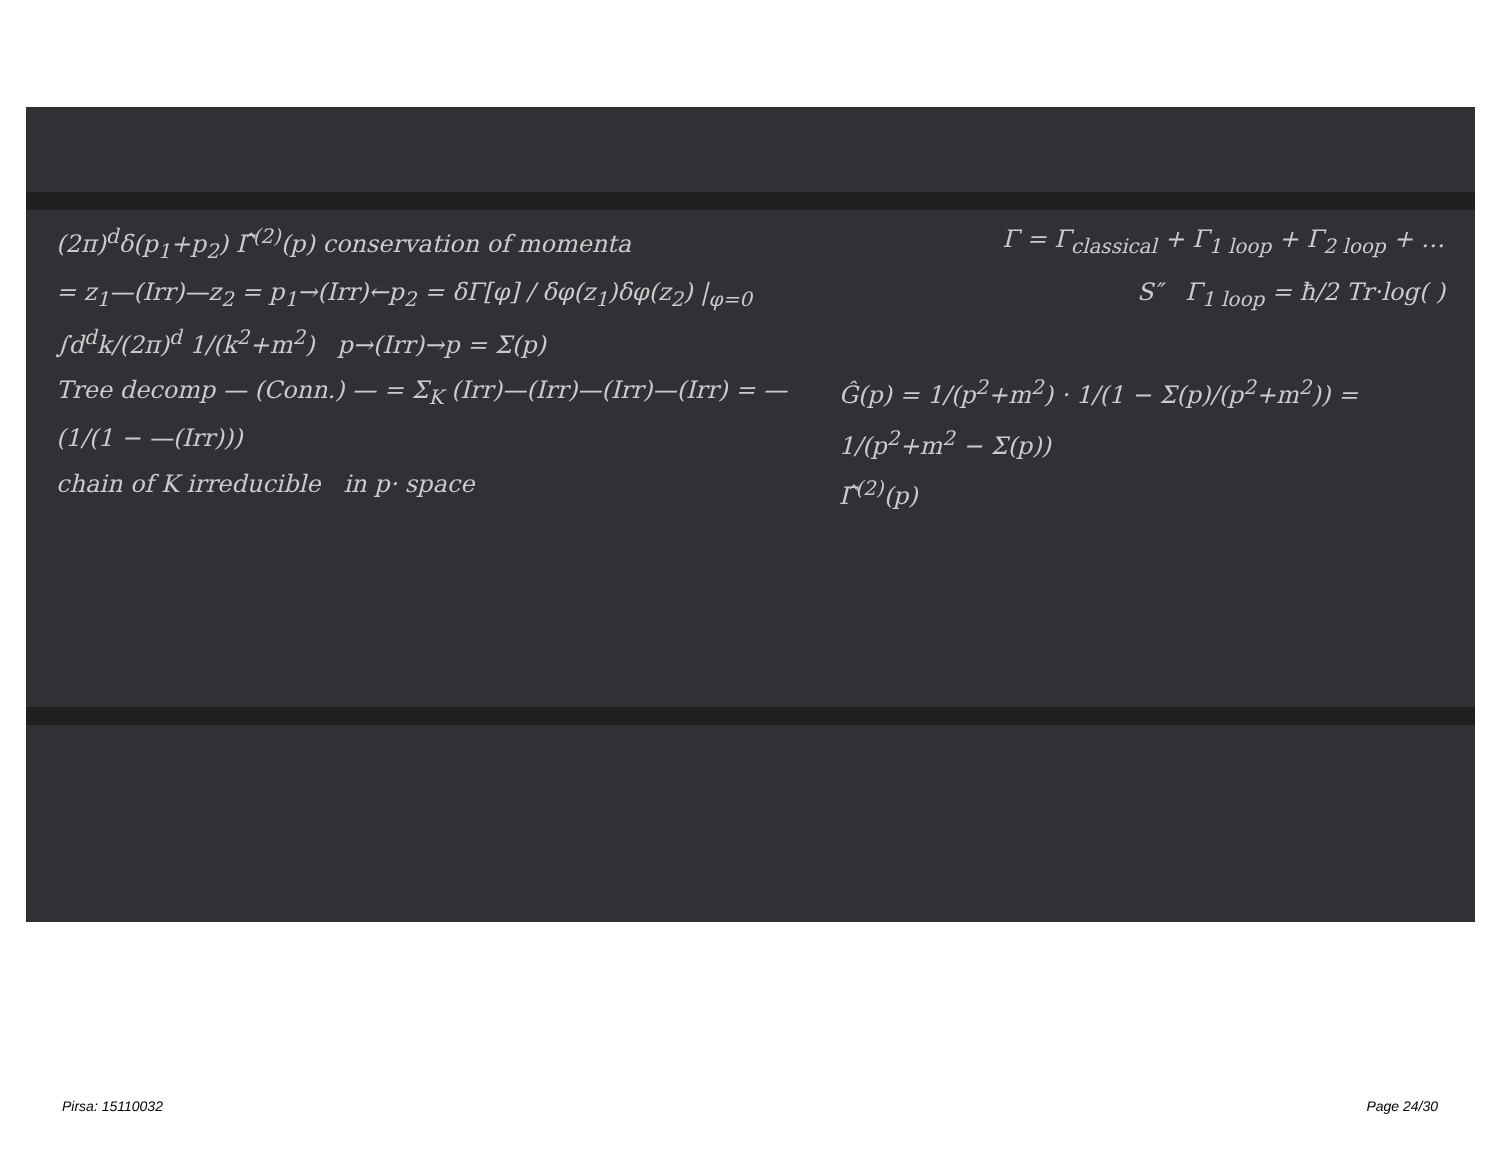(2π)<sup>d</sup>δ(p<sub>1</sub>+p<sub>2</sub>) Γ̂<sup>(2)</sup>(p) conservation of momenta Γ = Γ<sub>classical</sub> + Γ<sub>1 loop</sub> + Γ<sub>2 loop</sub> + …
= z<sub>1</sub>—(Irr)—z<sub>2</sub> = p<sub>1</sub>→(Irr)←p<sub>2</sub> = δΓ[φ] / δφ(z<sub>1</sub>)δφ(z<sub>2</sub>) |<sub>φ=0</sub> S″ Γ<sub>1 loop</sub> = ħ/2 Tr·log( )
∫d<sup>d</sup>k/(2π)<sup>d</sup> 1/(k<sup>2</sup>+m<sup>2</sup>) p→(Irr)→p = Σ(p)
Tree decomp — (Conn.) — = Σ<sub>K</sub> (Irr)—(Irr)—(Irr)—(Irr) = —(1/(1 − —(Irr)))
chain of K irreducible in p· space Ĝ(p) = 1/(p<sup>2</sup>+m<sup>2</sup>) · 1/(1 − Σ(p)/(p<sup>2</sup>+m<sup>2</sup>)) = 1/(p<sup>2</sup>+m<sup>2</sup> − Σ(p))
Γ̂<sup>(2)</sup>(p)
Pirsa: 15110032 Page 24/30